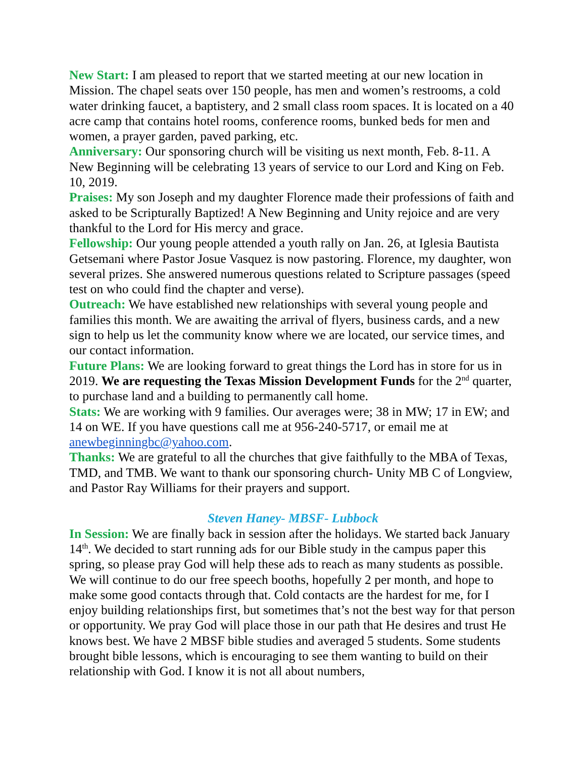New Start: I am pleased to report that we started meeting at our new location in Mission. The chapel seats over 150 people, has men and women’s restrooms, a cold water drinking faucet, a baptistery, and 2 small class room spaces. It is located on a 40 acre camp that contains hotel rooms, conference rooms, bunked beds for men and women, a prayer garden, paved parking, etc.
Anniversary: Our sponsoring church will be visiting us next month, Feb. 8-11. A New Beginning will be celebrating 13 years of service to our Lord and King on Feb. 10, 2019.
Praises: My son Joseph and my daughter Florence made their professions of faith and asked to be Scripturally Baptized! A New Beginning and Unity rejoice and are very thankful to the Lord for His mercy and grace.
Fellowship: Our young people attended a youth rally on Jan. 26, at Iglesia Bautista Getsemani where Pastor Josue Vasquez is now pastoring. Florence, my daughter, won several prizes. She answered numerous questions related to Scripture passages (speed test on who could find the chapter and verse).
Outreach: We have established new relationships with several young people and families this month. We are awaiting the arrival of flyers, business cards, and a new sign to help us let the community know where we are located, our service times, and our contact information.
Future Plans: We are looking forward to great things the Lord has in store for us in 2019. We are requesting the Texas Mission Development Funds for the 2<sup>nd</sup> quarter, to purchase land and a building to permanently call home.
Stats: We are working with 9 families. Our averages were; 38 in MW; 17 in EW; and 14 on WE. If you have questions call me at 956-240-5717, or email me at anewbeginningbc@yahoo.com.
Thanks: We are grateful to all the churches that give faithfully to the MBA of Texas, TMD, and TMB. We want to thank our sponsoring church- Unity MB C of Longview, and Pastor Ray Williams for their prayers and support.
Steven Haney- MBSF- Lubbock
In Session: We are finally back in session after the holidays. We started back January 14<sup>th</sup>. We decided to start running ads for our Bible study in the campus paper this spring, so please pray God will help these ads to reach as many students as possible. We will continue to do our free speech booths, hopefully 2 per month, and hope to make some good contacts through that. Cold contacts are the hardest for me, for I enjoy building relationships first, but sometimes that’s not the best way for that person or opportunity. We pray God will place those in our path that He desires and trust He knows best. We have 2 MBSF bible studies and averaged 5 students. Some students brought bible lessons, which is encouraging to see them wanting to build on their relationship with God. I know it is not all about numbers,